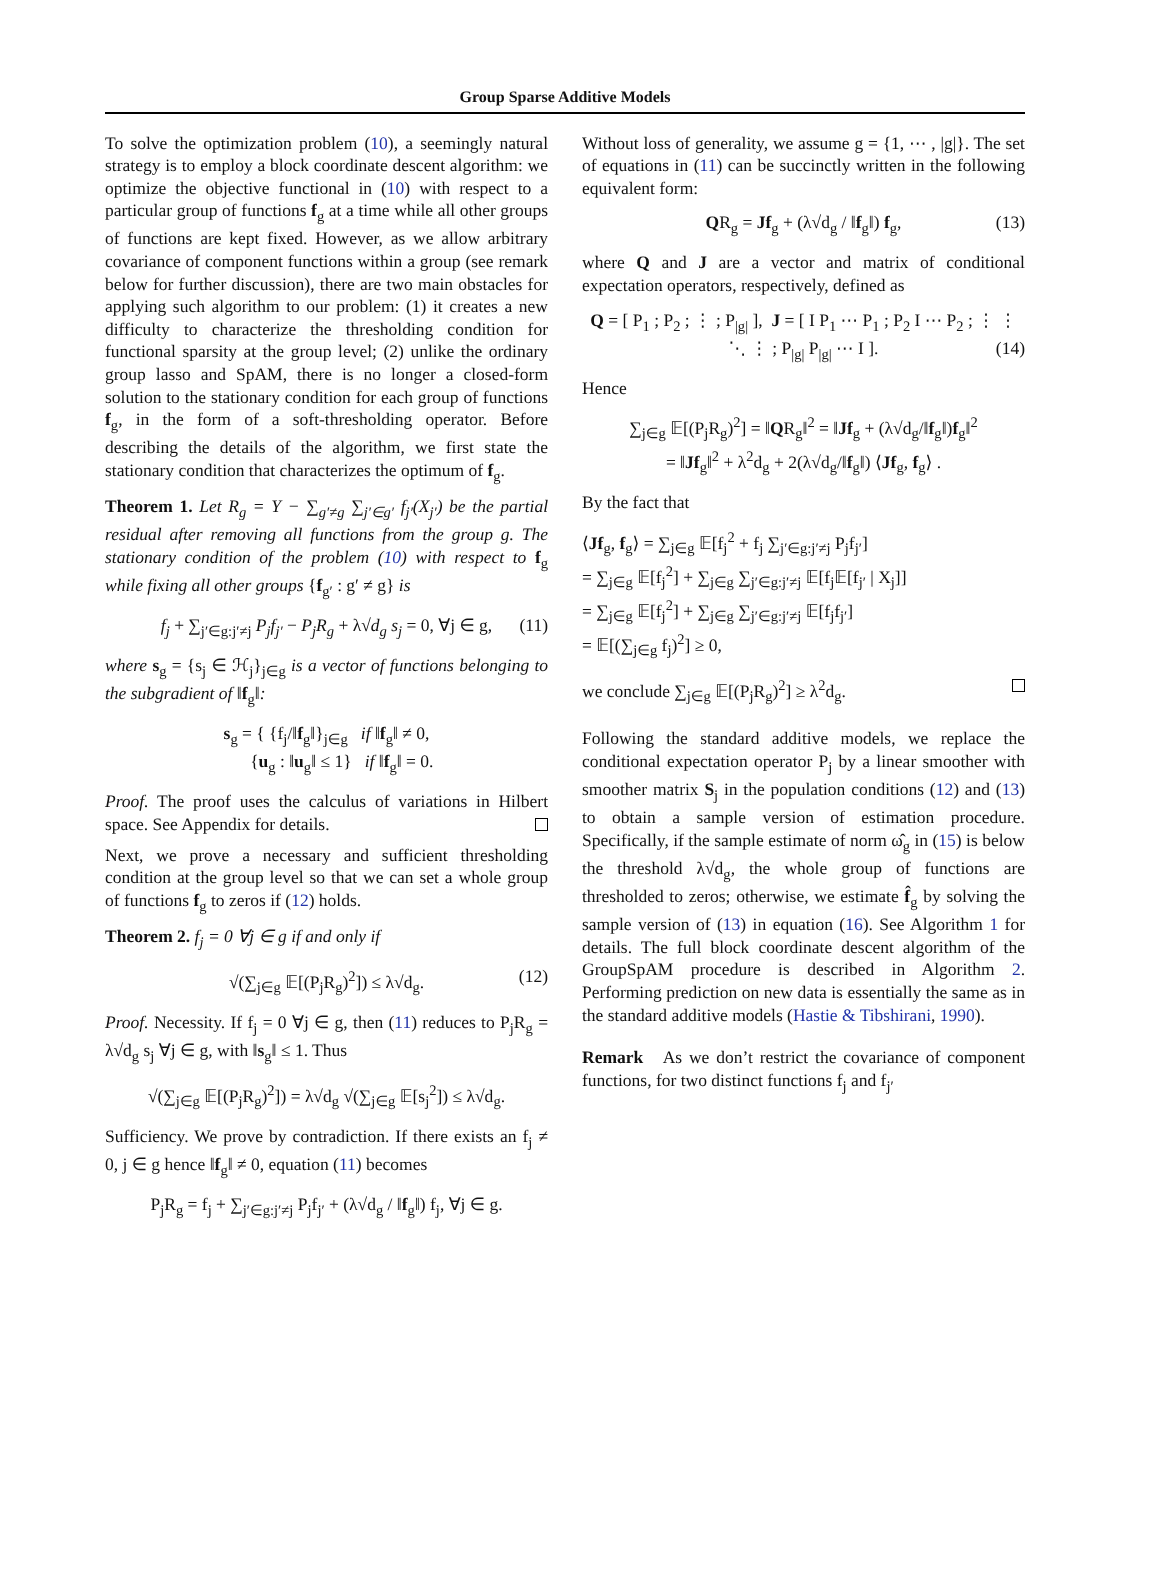Group Sparse Additive Models
To solve the optimization problem (10), a seemingly natural strategy is to employ a block coordinate descent algorithm: we optimize the objective functional in (10) with respect to a particular group of functions f<sub>g</sub> at a time while all other groups of functions are kept fixed. However, as we allow arbitrary covariance of component functions within a group (see remark below for further discussion), there are two main obstacles for applying such algorithm to our problem: (1) it creates a new difficulty to characterize the thresholding condition for functional sparsity at the group level; (2) unlike the ordinary group lasso and SpAM, there is no longer a closed-form solution to the stationary condition for each group of functions f<sub>g</sub>, in the form of a soft-thresholding operator. Before describing the details of the algorithm, we first state the stationary condition that characterizes the optimum of f<sub>g</sub>.
Theorem 1. Let R<sub>g</sub> = Y − ∑<sub>g′≠g</sub> ∑<sub>j′∈g′</sub> f<sub>j′</sub>(X<sub>j′</sub>) be the partial residual after removing all functions from the group g. The stationary condition of the problem (10) with respect to f<sub>g</sub> while fixing all other groups {f<sub>g′</sub> : g′ ≠ g} is
f<sub>j</sub> + ∑<sub>j′∈g:j′≠j</sub> P<sub>j</sub>f<sub>j′</sub> − P<sub>j</sub>R<sub>g</sub> + λ√d<sub>g</sub> s<sub>j</sub> = 0, ∀j ∈ g, (11)
where s<sub>g</sub> = {s<sub>j</sub> ∈ ℋ<sub>j</sub>}<sub>j∈g</sub> is a vector of functions belonging to the subgradient of ‖f<sub>g</sub>‖:
s<sub>g</sub> = { {f<sub>j</sub>/‖f<sub>g</sub>‖}<sub>j∈g</sub> if ‖f<sub>g</sub>‖ ≠ 0,
{u<sub>g</sub> : ‖u<sub>g</sub>‖ ≤ 1} if ‖f<sub>g</sub>‖ = 0.
Proof. The proof uses the calculus of variations in Hilbert space. See Appendix for details.
Next, we prove a necessary and sufficient thresholding condition at the group level so that we can set a whole group of functions f<sub>g</sub> to zeros if (12) holds.
Theorem 2. f<sub>j</sub> = 0 ∀j ∈ g if and only if
√(∑<sub>j∈g</sub> 𝔼[(P<sub>j</sub>R<sub>g</sub>)<sup>2</sup>]) ≤ λ√d<sub>g</sub>. (12)
Proof. Necessity. If f<sub>j</sub> = 0 ∀j ∈ g, then (11) reduces to P<sub>j</sub>R<sub>g</sub> = λ√d<sub>g</sub> s<sub>j</sub> ∀j ∈ g, with ‖s<sub>g</sub>‖ ≤ 1. Thus
√(∑<sub>j∈g</sub> 𝔼[(P<sub>j</sub>R<sub>g</sub>)<sup>2</sup>]) = λ√d<sub>g</sub> √(∑<sub>j∈g</sub> 𝔼[s<sub>j</sub><sup>2</sup>]) ≤ λ√d<sub>g</sub>.
Sufficiency. We prove by contradiction. If there exists an f<sub>j</sub> ≠ 0, j ∈ g hence ‖f<sub>g</sub>‖ ≠ 0, equation (11) becomes
P<sub>j</sub>R<sub>g</sub> = f<sub>j</sub> + ∑<sub>j′∈g:j′≠j</sub> P<sub>j</sub>f<sub>j′</sub> + (λ√d<sub>g</sub> / ‖f<sub>g</sub>‖) f<sub>j</sub>, ∀j ∈ g.
Without loss of generality, we assume g = {1, ⋯ , |g|}. The set of equations in (11) can be succinctly written in the following equivalent form:
QR<sub>g</sub> = Jf<sub>g</sub> + (λ√d<sub>g</sub> / ‖f<sub>g</sub>‖) f<sub>g</sub>, (13)
where Q and J are a vector and matrix of conditional expectation operators, respectively, defined as
Q = [ P<sub>1</sub> ; P<sub>2</sub> ; ⋮ ; P<sub>|g|</sub> ], J = [ I P<sub>1</sub> ⋯ P<sub>1</sub> ; P<sub>2</sub> I ⋯ P<sub>2</sub> ; ⋮ ⋮ ⋱ ⋮ ; P<sub>|g|</sub> P<sub>|g|</sub> ⋯ I ]. (14)
Hence
∑<sub>j∈g</sub> 𝔼[(P<sub>j</sub>R<sub>g</sub>)<sup>2</sup>] = ‖QR<sub>g</sub>‖<sup>2</sup> = ‖Jf<sub>g</sub> + (λ√d<sub>g</sub>/‖f<sub>g</sub>‖)f<sub>g</sub>‖<sup>2</sup>
= ‖Jf<sub>g</sub>‖<sup>2</sup> + λ<sup>2</sup>d<sub>g</sub> + 2(λ√d<sub>g</sub>/‖f<sub>g</sub>‖) ⟨Jf<sub>g</sub>, f<sub>g</sub>⟩ .
By the fact that
⟨Jf<sub>g</sub>, f<sub>g</sub>⟩ = ∑<sub>j∈g</sub> 𝔼[f<sub>j</sub><sup>2</sup> + f<sub>j</sub> ∑<sub>j′∈g:j′≠j</sub> P<sub>j</sub>f<sub>j′</sub>]
= ∑<sub>j∈g</sub> 𝔼[f<sub>j</sub><sup>2</sup>] + ∑<sub>j∈g</sub> ∑<sub>j′∈g:j′≠j</sub> 𝔼[f<sub>j</sub>𝔼[f<sub>j′</sub> | X<sub>j</sub>]]
= ∑<sub>j∈g</sub> 𝔼[f<sub>j</sub><sup>2</sup>] + ∑<sub>j∈g</sub> ∑<sub>j′∈g:j′≠j</sub> 𝔼[f<sub>j</sub>f<sub>j′</sub>]
= 𝔼[(∑<sub>j∈g</sub> f<sub>j</sub>)<sup>2</sup>] ≥ 0,
we conclude ∑<sub>j∈g</sub> 𝔼[(P<sub>j</sub>R<sub>g</sub>)<sup>2</sup>] ≥ λ<sup>2</sup>d<sub>g</sub>.
Following the standard additive models, we replace the conditional expectation operator P<sub>j</sub> by a linear smoother with smoother matrix S<sub>j</sub> in the population conditions (12) and (13) to obtain a sample version of estimation procedure. Specifically, if the sample estimate of norm ω̂<sub>g</sub> in (15) is below the threshold λ√d<sub>g</sub>, the whole group of functions are thresholded to zeros; otherwise, we estimate f̂<sub>g</sub> by solving the sample version of (13) in equation (16). See Algorithm 1 for details. The full block coordinate descent algorithm of the GroupSpAM procedure is described in Algorithm 2. Performing prediction on new data is essentially the same as in the standard additive models (Hastie & Tibshirani, 1990).
Remark As we don’t restrict the covariance of component functions, for two distinct functions f<sub>j</sub> and f<sub>j′</sub>